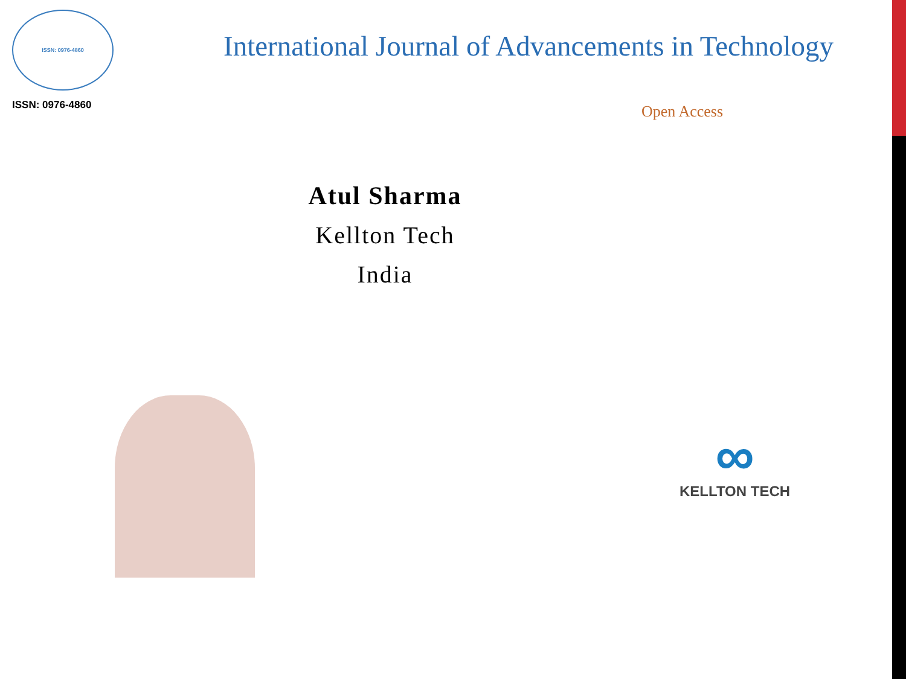ISSN: 0976-4860
ISSN: 0976-4860
International Journal of Advancements in Technology
Open Access
Atul Sharma
Kellton Tech
India
∞
KELLTON TECH